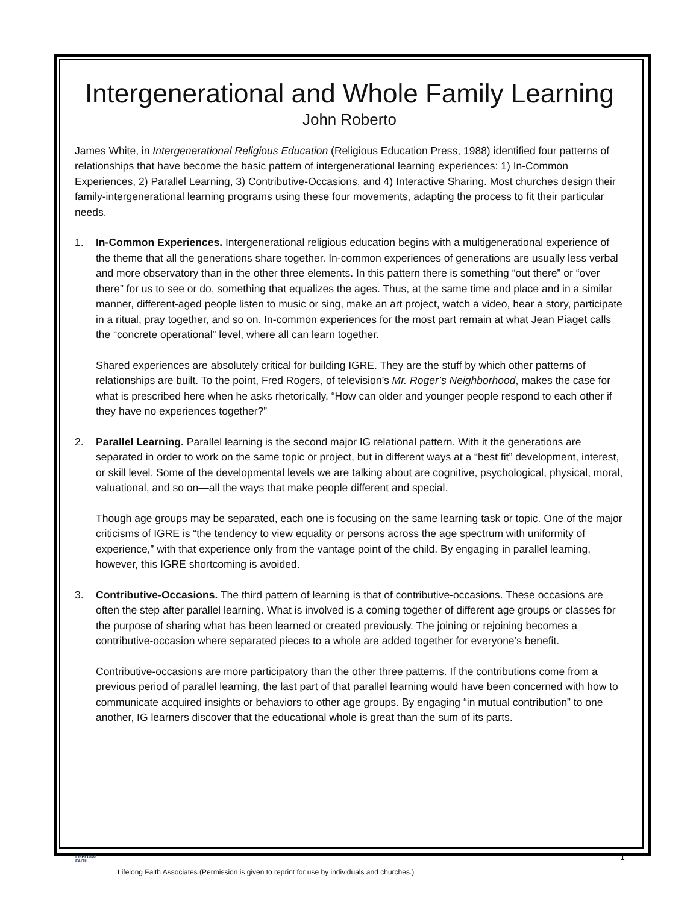Intergenerational and Whole Family Learning
John Roberto
James White, in Intergenerational Religious Education (Religious Education Press, 1988) identified four patterns of relationships that have become the basic pattern of intergenerational learning experiences: 1) In-Common Experiences, 2) Parallel Learning, 3) Contributive-Occasions, and 4) Interactive Sharing. Most churches design their family-intergenerational learning programs using these four movements, adapting the process to fit their particular needs.
1. In-Common Experiences. Intergenerational religious education begins with a multigenerational experience of the theme that all the generations share together. In-common experiences of generations are usually less verbal and more observatory than in the other three elements. In this pattern there is something “out there” or “over there” for us to see or do, something that equalizes the ages. Thus, at the same time and place and in a similar manner, different-aged people listen to music or sing, make an art project, watch a video, hear a story, participate in a ritual, pray together, and so on. In-common experiences for the most part remain at what Jean Piaget calls the “concrete operational” level, where all can learn together.
Shared experiences are absolutely critical for building IGRE. They are the stuff by which other patterns of relationships are built. To the point, Fred Rogers, of television’s Mr. Roger’s Neighborhood, makes the case for what is prescribed here when he asks rhetorically, “How can older and younger people respond to each other if they have no experiences together?”
2. Parallel Learning. Parallel learning is the second major IG relational pattern. With it the generations are separated in order to work on the same topic or project, but in different ways at a “best fit” development, interest, or skill level. Some of the developmental levels we are talking about are cognitive, psychological, physical, moral, valuational, and so on—all the ways that make people different and special.
Though age groups may be separated, each one is focusing on the same learning task or topic. One of the major criticisms of IGRE is “the tendency to view equality or persons across the age spectrum with uniformity of experience,” with that experience only from the vantage point of the child. By engaging in parallel learning, however, this IGRE shortcoming is avoided.
3. Contributive-Occasions. The third pattern of learning is that of contributive-occasions. These occasions are often the step after parallel learning. What is involved is a coming together of different age groups or classes for the purpose of sharing what has been learned or created previously. The joining or rejoining becomes a contributive-occasion where separated pieces to a whole are added together for everyone’s benefit.
Contributive-occasions are more participatory than the other three patterns. If the contributions come from a previous period of parallel learning, the last part of that parallel learning would have been concerned with how to communicate acquired insights or behaviors to other age groups. By engaging “in mutual contribution” to one another, IG learners discover that the educational whole is great than the sum of its parts.
1
LIFELONG
FAITH
Lifelong Faith Associates (Permission is given to reprint for use by individuals and churches.)